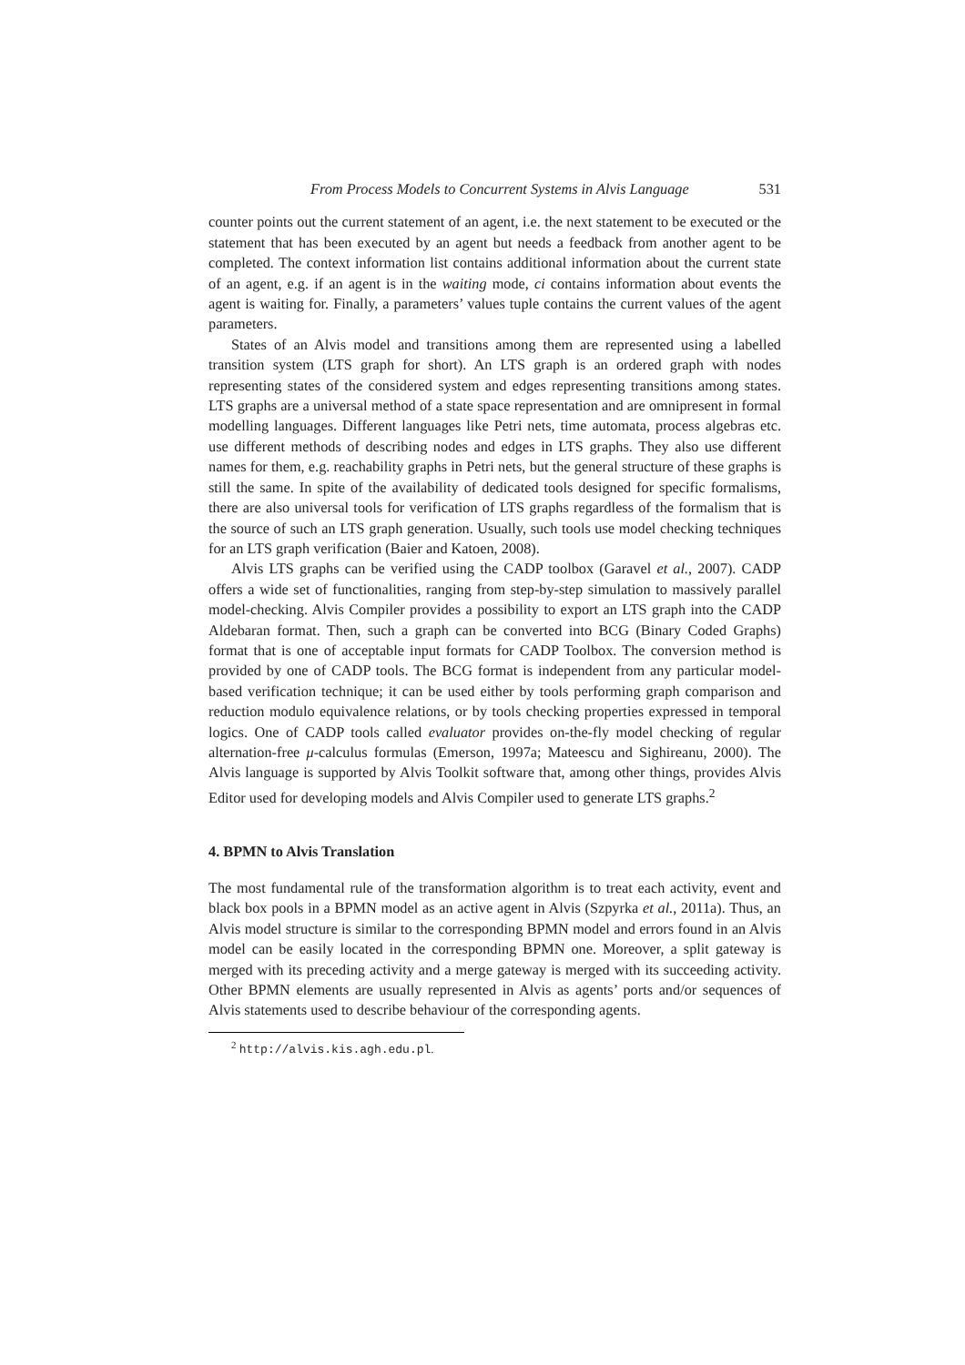From Process Models to Concurrent Systems in Alvis Language 531
counter points out the current statement of an agent, i.e. the next statement to be executed or the statement that has been executed by an agent but needs a feedback from another agent to be completed. The context information list contains additional information about the current state of an agent, e.g. if an agent is in the waiting mode, ci contains information about events the agent is waiting for. Finally, a parameters’ values tuple contains the current values of the agent parameters.
States of an Alvis model and transitions among them are represented using a labelled transition system (LTS graph for short). An LTS graph is an ordered graph with nodes representing states of the considered system and edges representing transitions among states. LTS graphs are a universal method of a state space representation and are omnipresent in formal modelling languages. Different languages like Petri nets, time automata, process algebras etc. use different methods of describing nodes and edges in LTS graphs. They also use different names for them, e.g. reachability graphs in Petri nets, but the general structure of these graphs is still the same. In spite of the availability of dedicated tools designed for specific formalisms, there are also universal tools for verification of LTS graphs regardless of the formalism that is the source of such an LTS graph generation. Usually, such tools use model checking techniques for an LTS graph verification (Baier and Katoen, 2008).
Alvis LTS graphs can be verified using the CADP toolbox (Garavel et al., 2007). CADP offers a wide set of functionalities, ranging from step-by-step simulation to massively parallel model-checking. Alvis Compiler provides a possibility to export an LTS graph into the CADP Aldebaran format. Then, such a graph can be converted into BCG (Binary Coded Graphs) format that is one of acceptable input formats for CADP Toolbox. The conversion method is provided by one of CADP tools. The BCG format is independent from any particular model-based verification technique; it can be used either by tools performing graph comparison and reduction modulo equivalence relations, or by tools checking properties expressed in temporal logics. One of CADP tools called evaluator provides on-the-fly model checking of regular alternation-free μ-calculus formulas (Emerson, 1997a; Mateescu and Sighireanu, 2000). The Alvis language is supported by Alvis Toolkit software that, among other things, provides Alvis Editor used for developing models and Alvis Compiler used to generate LTS graphs.<sup>2</sup>
4. BPMN to Alvis Translation
The most fundamental rule of the transformation algorithm is to treat each activity, event and black box pools in a BPMN model as an active agent in Alvis (Szpyrka et al., 2011a). Thus, an Alvis model structure is similar to the corresponding BPMN model and errors found in an Alvis model can be easily located in the corresponding BPMN one. Moreover, a split gateway is merged with its preceding activity and a merge gateway is merged with its succeeding activity. Other BPMN elements are usually represented in Alvis as agents’ ports and/or sequences of Alvis statements used to describe behaviour of the corresponding agents.
<sup>2</sup> http://alvis.kis.agh.edu.pl.